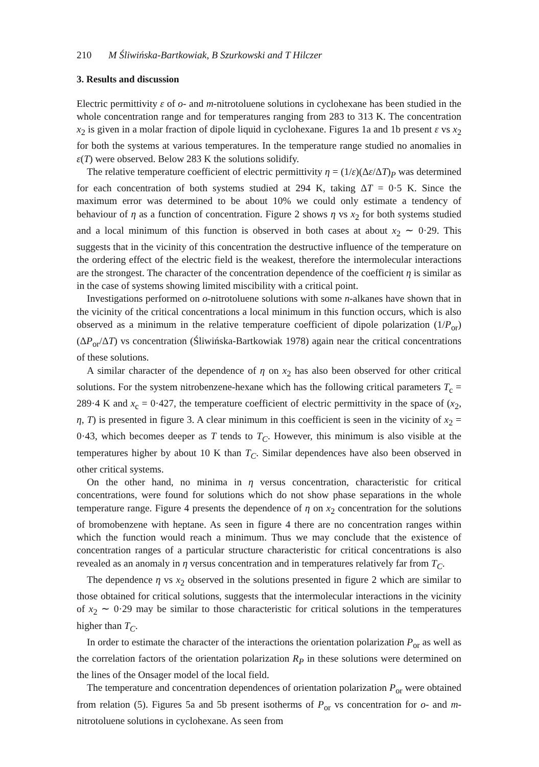210 M Śliwińska-Bartkowiak, B Szurkowski and T Hilczer
3. Results and discussion
Electric permittivity ε of o- and m-nitrotoluene solutions in cyclohexane has been studied in the whole concentration range and for temperatures ranging from 283 to 313 K. The concentration x<sub>2</sub> is given in a molar fraction of dipole liquid in cyclohexane. Figures 1a and 1b present ε vs x<sub>2</sub> for both the systems at various temperatures. In the temperature range studied no anomalies in ε(T) were observed. Below 283 K the solutions solidify.
The relative temperature coefficient of electric permittivity η = (1/ε)(Δε/ΔT)<sub>P</sub> was determined for each concentration of both systems studied at 294 K, taking ΔT = 0·5 K. Since the maximum error was determined to be about 10% we could only estimate a tendency of behaviour of η as a function of concentration. Figure 2 shows η vs x<sub>2</sub> for both systems studied and a local minimum of this function is observed in both cases at about x<sub>2</sub> ∼ 0·29. This suggests that in the vicinity of this concentration the destructive influence of the temperature on the ordering effect of the electric field is the weakest, therefore the intermolecular interactions are the strongest. The character of the concentration dependence of the coefficient η is similar as in the case of systems showing limited miscibility with a critical point.
Investigations performed on o-nitrotoluene solutions with some n-alkanes have shown that in the vicinity of the critical concentrations a local minimum in this function occurs, which is also observed as a minimum in the relative temperature coefficient of dipole polarization (1/P<sub>or</sub>)(ΔP<sub>or</sub>/ΔT) vs concentration (Śliwińska-Bartkowiak 1978) again near the critical concentrations of these solutions.
A similar character of the dependence of η on x<sub>2</sub> has also been observed for other critical solutions. For the system nitrobenzene-hexane which has the following critical parameters T<sub>c</sub> = 289·4 K and x<sub>c</sub> = 0·427, the temperature coefficient of electric permittivity in the space of (x<sub>2</sub>, η, T) is presented in figure 3. A clear minimum in this coefficient is seen in the vicinity of x<sub>2</sub> = 0·43, which becomes deeper as T tends to T<sub>C</sub>. However, this minimum is also visible at the temperatures higher by about 10 K than T<sub>C</sub>. Similar dependences have also been observed in other critical systems.
On the other hand, no minima in η versus concentration, characteristic for critical concentrations, were found for solutions which do not show phase separations in the whole temperature range. Figure 4 presents the dependence of η on x<sub>2</sub> concentration for the solutions of bromobenzene with heptane. As seen in figure 4 there are no concentration ranges within which the function would reach a minimum. Thus we may conclude that the existence of concentration ranges of a particular structure characteristic for critical concentrations is also revealed as an anomaly in η versus concentration and in temperatures relatively far from T<sub>C</sub>.
The dependence η vs x<sub>2</sub> observed in the solutions presented in figure 2 which are similar to those obtained for critical solutions, suggests that the intermolecular interactions in the vicinity of x<sub>2</sub> ∼ 0·29 may be similar to those characteristic for critical solutions in the temperatures higher than T<sub>C</sub>.
In order to estimate the character of the interactions the orientation polarization P<sub>or</sub> as well as the correlation factors of the orientation polarization R<sub>P</sub> in these solutions were determined on the lines of the Onsager model of the local field.
The temperature and concentration dependences of orientation polarization P<sub>or</sub> were obtained from relation (5). Figures 5a and 5b present isotherms of P<sub>or</sub> vs concentration for o- and m-nitrotoluene solutions in cyclohexane. As seen from